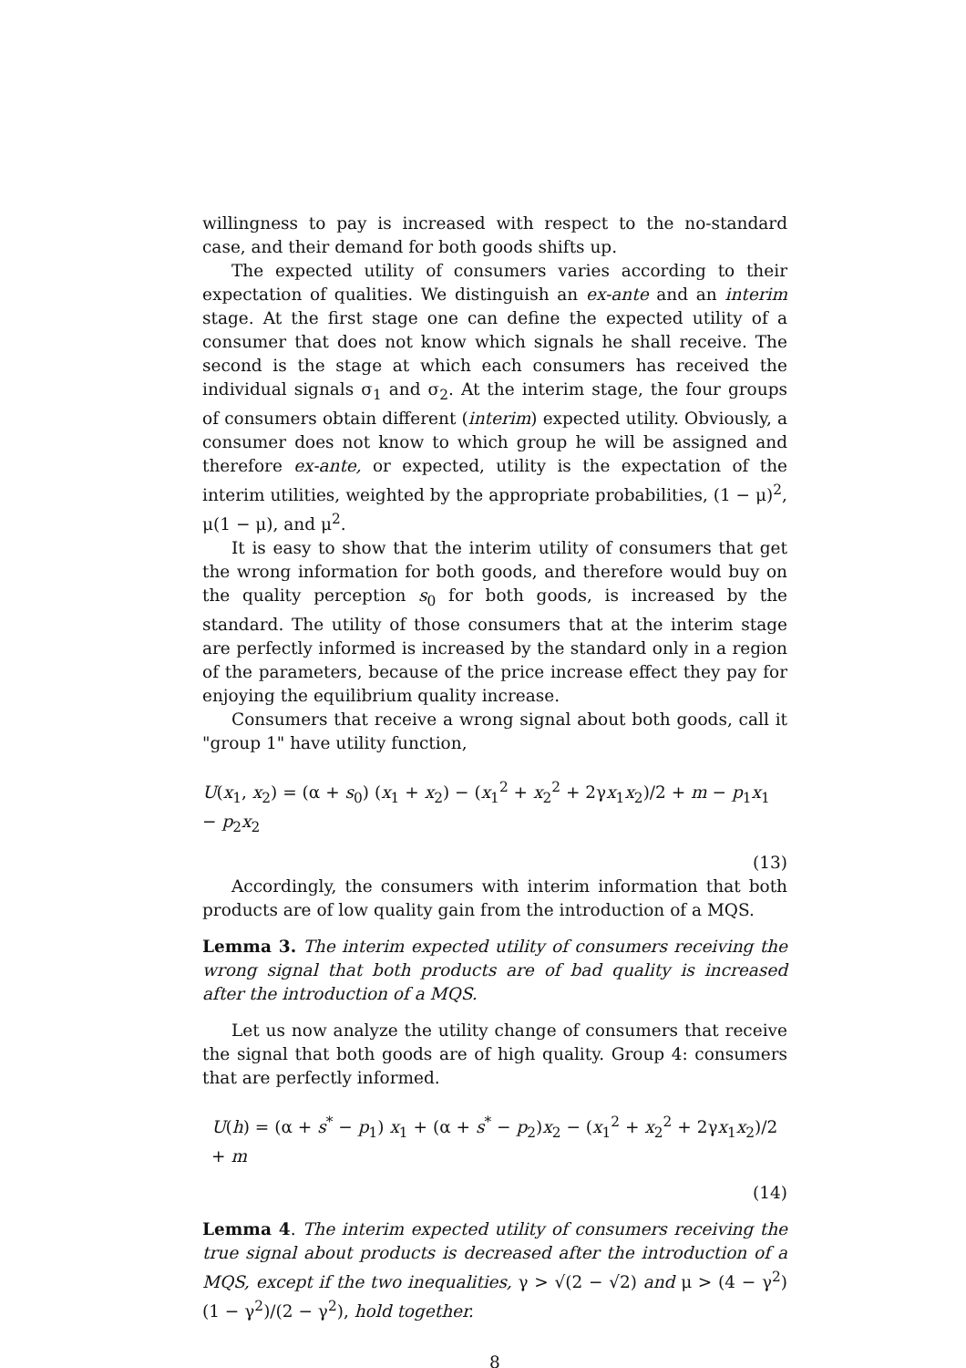willingness to pay is increased with respect to the no-standard case, and their demand for both goods shifts up.
The expected utility of consumers varies according to their expectation of qualities. We distinguish an ex-ante and an interim stage. At the first stage one can define the expected utility of a consumer that does not know which signals he shall receive. The second is the stage at which each consumers has received the individual signals σ<sub>1</sub> and σ<sub>2</sub>. At the interim stage, the four groups of consumers obtain different (interim) expected utility. Obviously, a consumer does not know to which group he will be assigned and therefore ex-ante, or expected, utility is the expectation of the interim utilities, weighted by the appropriate probabilities, (1 − μ)<sup>2</sup>, μ(1 − μ), and μ<sup>2</sup>.
It is easy to show that the interim utility of consumers that get the wrong information for both goods, and therefore would buy on the quality perception s<sub>0</sub> for both goods, is increased by the standard. The utility of those consumers that at the interim stage are perfectly informed is increased by the standard only in a region of the parameters, because of the price increase effect they pay for enjoying the equilibrium quality increase.
Consumers that receive a wrong signal about both goods, call it "group 1" have utility function,
U(x<sub>1</sub>, x<sub>2</sub>) = (α + s<sub>0</sub>) (x<sub>1</sub> + x<sub>2</sub>) − (x<sub>1</sub><sup>2</sup> + x<sub>2</sub><sup>2</sup> + 2γx<sub>1</sub>x<sub>2</sub>)/2 + m − p<sub>1</sub>x<sub>1</sub> − p<sub>2</sub>x<sub>2</sub>
(13)
Accordingly, the consumers with interim information that both products are of low quality gain from the introduction of a MQS.
Lemma 3. The interim expected utility of consumers receiving the wrong signal that both products are of bad quality is increased after the introduction of a MQS.
Let us now analyze the utility change of consumers that receive the signal that both goods are of high quality. Group 4: consumers that are perfectly informed.
U(h) = (α + s<sup>*</sup> − p<sub>1</sub>) x<sub>1</sub> + (α + s<sup>*</sup> − p<sub>2</sub>)x<sub>2</sub> − (x<sub>1</sub><sup>2</sup> + x<sub>2</sub><sup>2</sup> + 2γx<sub>1</sub>x<sub>2</sub>)/2 + m
(14)
Lemma 4. The interim expected utility of consumers receiving the true signal about products is decreased after the introduction of a MQS, except if the two inequalities, γ > √(2 − √2) and μ > (4 − γ<sup>2</sup>) (1 − γ<sup>2</sup>)/(2 − γ<sup>2</sup>), hold together.
8